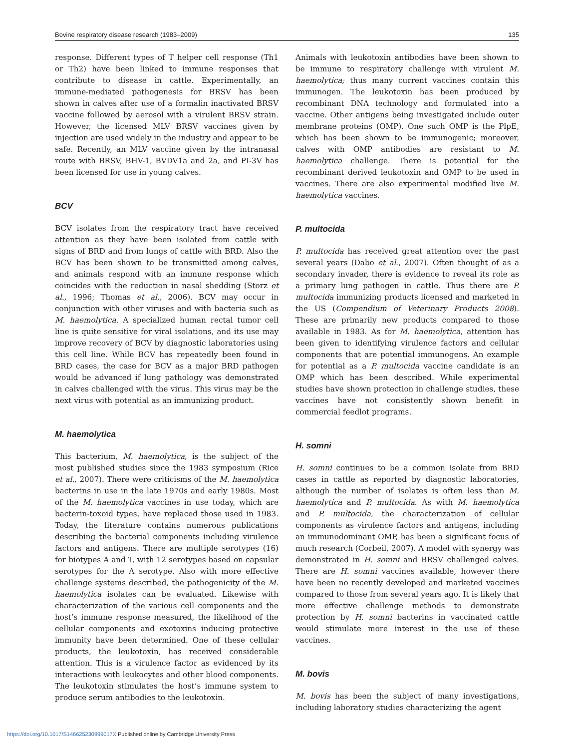Bovine respiratory disease research (1983–2009) 135
response. Different types of T helper cell response (Th1 or Th2) have been linked to immune responses that contribute to disease in cattle. Experimentally, an immune-mediated pathogenesis for BRSV has been shown in calves after use of a formalin inactivated BRSV vaccine followed by aerosol with a virulent BRSV strain. However, the licensed MLV BRSV vaccines given by injection are used widely in the industry and appear to be safe. Recently, an MLV vaccine given by the intranasal route with BRSV, BHV-1, BVDV1a and 2a, and PI-3V has been licensed for use in young calves.
BCV
BCV isolates from the respiratory tract have received attention as they have been isolated from cattle with signs of BRD and from lungs of cattle with BRD. Also the BCV has been shown to be transmitted among calves, and animals respond with an immune response which coincides with the reduction in nasal shedding (Storz et al., 1996; Thomas et al., 2006). BCV may occur in conjunction with other viruses and with bacteria such as M. haemolytica. A specialized human rectal tumor cell line is quite sensitive for viral isolations, and its use may improve recovery of BCV by diagnostic laboratories using this cell line. While BCV has repeatedly been found in BRD cases, the case for BCV as a major BRD pathogen would be advanced if lung pathology was demonstrated in calves challenged with the virus. This virus may be the next virus with potential as an immunizing product.
M. haemolytica
This bacterium, M. haemolytica, is the subject of the most published studies since the 1983 symposium (Rice et al., 2007). There were criticisms of the M. haemolytica bacterins in use in the late 1970s and early 1980s. Most of the M. haemolytica vaccines in use today, which are bacterin-toxoid types, have replaced those used in 1983. Today, the literature contains numerous publications describing the bacterial components including virulence factors and antigens. There are multiple serotypes (16) for biotypes A and T, with 12 serotypes based on capsular serotypes for the A serotype. Also with more effective challenge systems described, the pathogenicity of the M. haemolytica isolates can be evaluated. Likewise with characterization of the various cell components and the host’s immune response measured, the likelihood of the cellular components and exotoxins inducing protective immunity have been determined. One of these cellular products, the leukotoxin, has received considerable attention. This is a virulence factor as evidenced by its interactions with leukocytes and other blood components. The leukotoxin stimulates the host’s immune system to produce serum antibodies to the leukotoxin.
Animals with leukotoxin antibodies have been shown to be immune to respiratory challenge with virulent M. haemolytica; thus many current vaccines contain this immunogen. The leukotoxin has been produced by recombinant DNA technology and formulated into a vaccine. Other antigens being investigated include outer membrane proteins (OMP). One such OMP is the PlpE, which has been shown to be immunogenic; moreover, calves with OMP antibodies are resistant to M. haemolytica challenge. There is potential for the recombinant derived leukotoxin and OMP to be used in vaccines. There are also experimental modified live M. haemolytica vaccines.
P. multocida
P. multocida has received great attention over the past several years (Dabo et al., 2007). Often thought of as a secondary invader, there is evidence to reveal its role as a primary lung pathogen in cattle. Thus there are P. multocida immunizing products licensed and marketed in the US (Compendium of Veterinary Products 2008). These are primarily new products compared to those available in 1983. As for M. haemolytica, attention has been given to identifying virulence factors and cellular components that are potential immunogens. An example for potential as a P. multocida vaccine candidate is an OMP which has been described. While experimental studies have shown protection in challenge studies, these vaccines have not consistently shown benefit in commercial feedlot programs.
H. somni
H. somni continues to be a common isolate from BRD cases in cattle as reported by diagnostic laboratories, although the number of isolates is often less than M. haemolytica and P. multocida. As with M. haemolytica and P. multocida, the characterization of cellular components as virulence factors and antigens, including an immunodominant OMP, has been a significant focus of much research (Corbeil, 2007). A model with synergy was demonstrated in H. somni and BRSV challenged calves. There are H. somni vaccines available, however there have been no recently developed and marketed vaccines compared to those from several years ago. It is likely that more effective challenge methods to demonstrate protection by H. somni bacterins in vaccinated cattle would stimulate more interest in the use of these vaccines.
M. bovis
M. bovis has been the subject of many investigations, including laboratory studies characterizing the agent
https://doi.org/10.1017/S146625230999017X Published online by Cambridge University Press